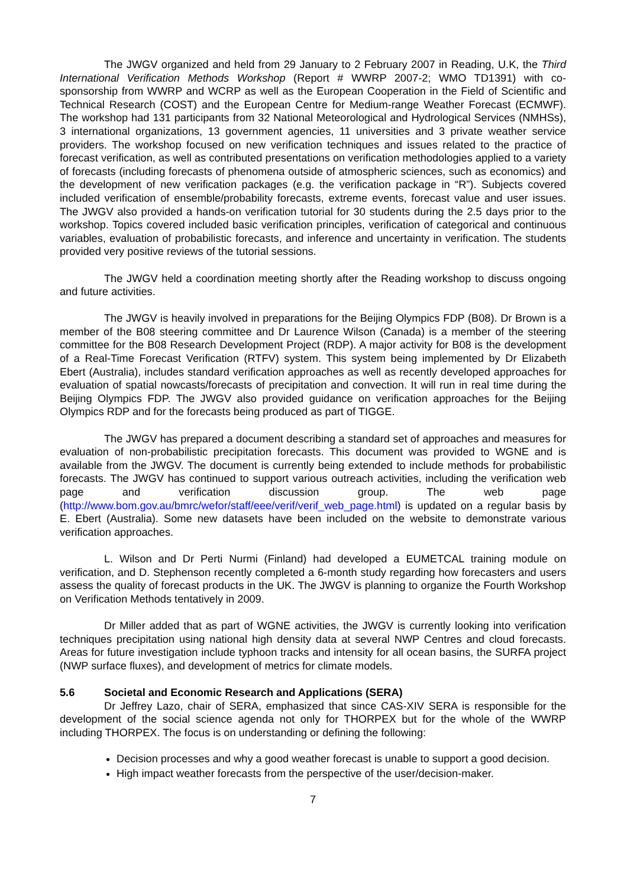The JWGV organized and held from 29 January to 2 February 2007 in Reading, U.K, the Third International Verification Methods Workshop (Report # WWRP 2007-2; WMO TD1391) with co-sponsorship from WWRP and WCRP as well as the European Cooperation in the Field of Scientific and Technical Research (COST) and the European Centre for Medium-range Weather Forecast (ECMWF). The workshop had 131 participants from 32 National Meteorological and Hydrological Services (NMHSs), 3 international organizations, 13 government agencies, 11 universities and 3 private weather service providers. The workshop focused on new verification techniques and issues related to the practice of forecast verification, as well as contributed presentations on verification methodologies applied to a variety of forecasts (including forecasts of phenomena outside of atmospheric sciences, such as economics) and the development of new verification packages (e.g. the verification package in “R”). Subjects covered included verification of ensemble/probability forecasts, extreme events, forecast value and user issues. The JWGV also provided a hands-on verification tutorial for 30 students during the 2.5 days prior to the workshop. Topics covered included basic verification principles, verification of categorical and continuous variables, evaluation of probabilistic forecasts, and inference and uncertainty in verification. The students provided very positive reviews of the tutorial sessions.
The JWGV held a coordination meeting shortly after the Reading workshop to discuss ongoing and future activities.
The JWGV is heavily involved in preparations for the Beijing Olympics FDP (B08). Dr Brown is a member of the B08 steering committee and Dr Laurence Wilson (Canada) is a member of the steering committee for the B08 Research Development Project (RDP). A major activity for B08 is the development of a Real-Time Forecast Verification (RTFV) system. This system being implemented by Dr Elizabeth Ebert (Australia), includes standard verification approaches as well as recently developed approaches for evaluation of spatial nowcasts/forecasts of precipitation and convection. It will run in real time during the Beijing Olympics FDP. The JWGV also provided guidance on verification approaches for the Beijing Olympics RDP and for the forecasts being produced as part of TIGGE.
The JWGV has prepared a document describing a standard set of approaches and measures for evaluation of non-probabilistic precipitation forecasts. This document was provided to WGNE and is available from the JWGV. The document is currently being extended to include methods for probabilistic forecasts. The JWGV has continued to support various outreach activities, including the verification web page and verification discussion group. The web page (http://www.bom.gov.au/bmrc/wefor/staff/eee/verif/verif_web_page.html) is updated on a regular basis by E. Ebert (Australia). Some new datasets have been included on the website to demonstrate various verification approaches.
L. Wilson and Dr Perti Nurmi (Finland) had developed a EUMETCAL training module on verification, and D. Stephenson recently completed a 6-month study regarding how forecasters and users assess the quality of forecast products in the UK. The JWGV is planning to organize the Fourth Workshop on Verification Methods tentatively in 2009.
Dr Miller added that as part of WGNE activities, the JWGV is currently looking into verification techniques precipitation using national high density data at several NWP Centres and cloud forecasts. Areas for future investigation include typhoon tracks and intensity for all ocean basins, the SURFA project (NWP surface fluxes), and development of metrics for climate models.
5.6 Societal and Economic Research and Applications (SERA)
Dr Jeffrey Lazo, chair of SERA, emphasized that since CAS-XIV SERA is responsible for the development of the social science agenda not only for THORPEX but for the whole of the WWRP including THORPEX. The focus is on understanding or defining the following:
Decision processes and why a good weather forecast is unable to support a good decision.
High impact weather forecasts from the perspective of the user/decision-maker.
7